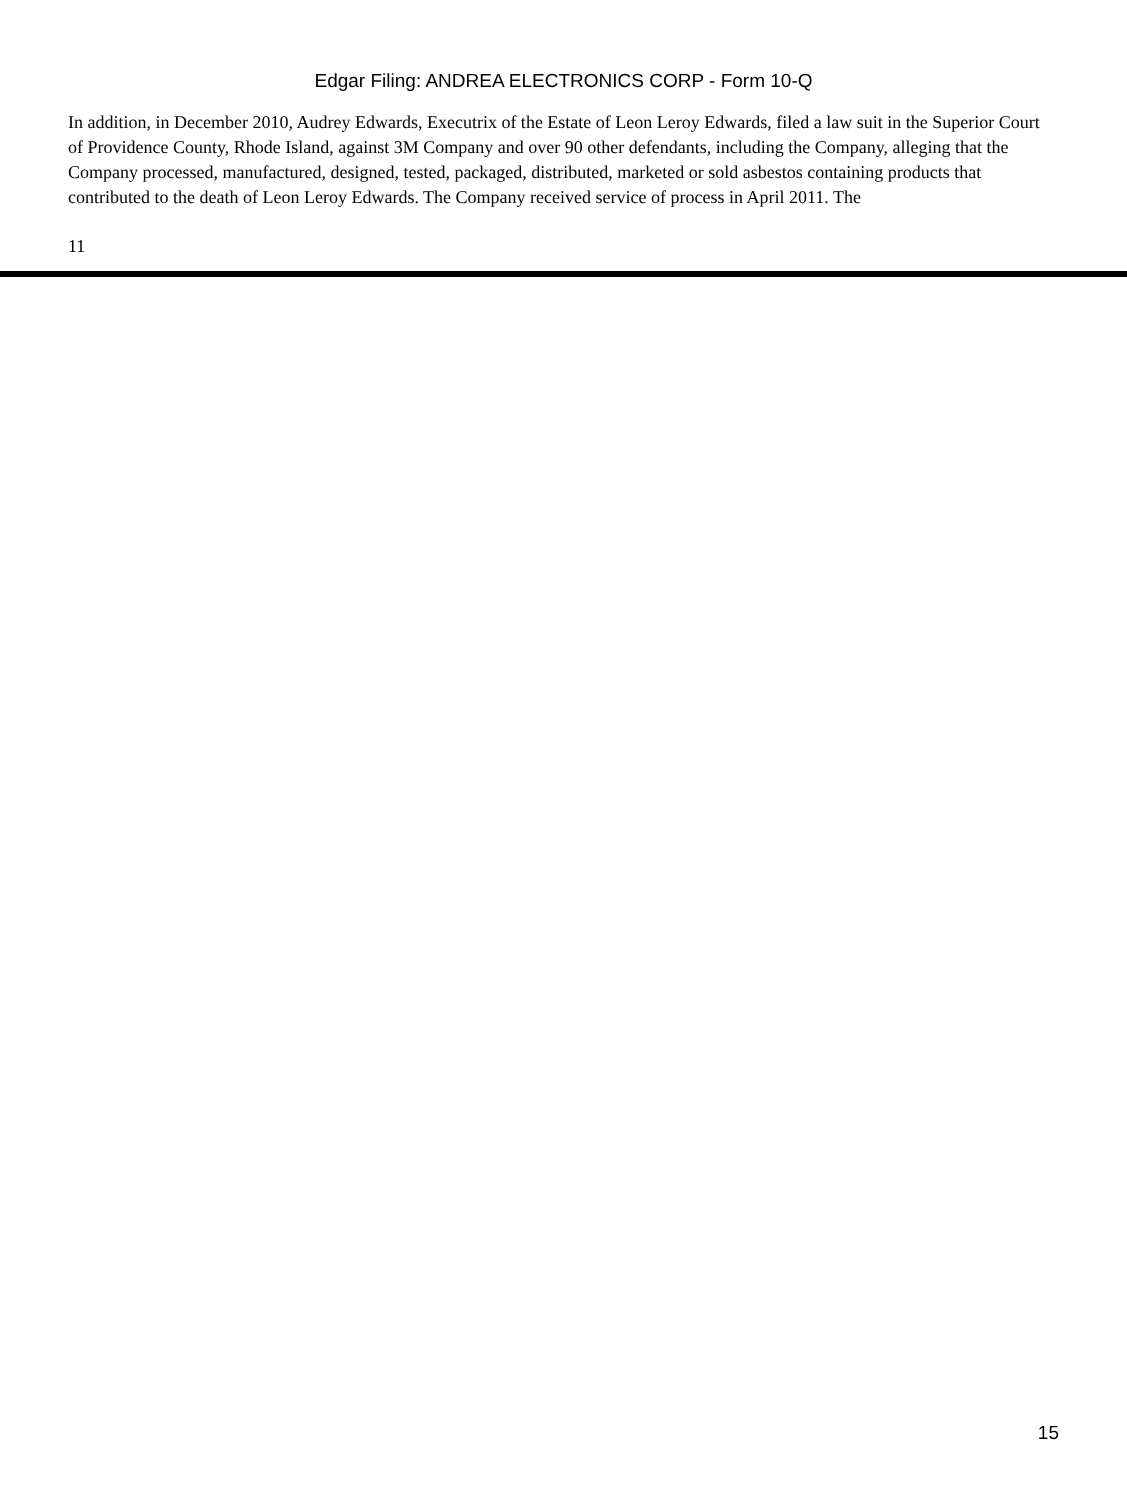Edgar Filing: ANDREA ELECTRONICS CORP - Form 10-Q
In addition, in December 2010, Audrey Edwards, Executrix of the Estate of Leon Leroy Edwards, filed a law suit in the Superior Court of Providence County, Rhode Island, against 3M Company and over 90 other defendants, including the Company, alleging that the Company processed, manufactured, designed, tested, packaged, distributed, marketed or sold asbestos containing products that contributed to the death of Leon Leroy Edwards. The Company received service of process in April 2011. The
11
15